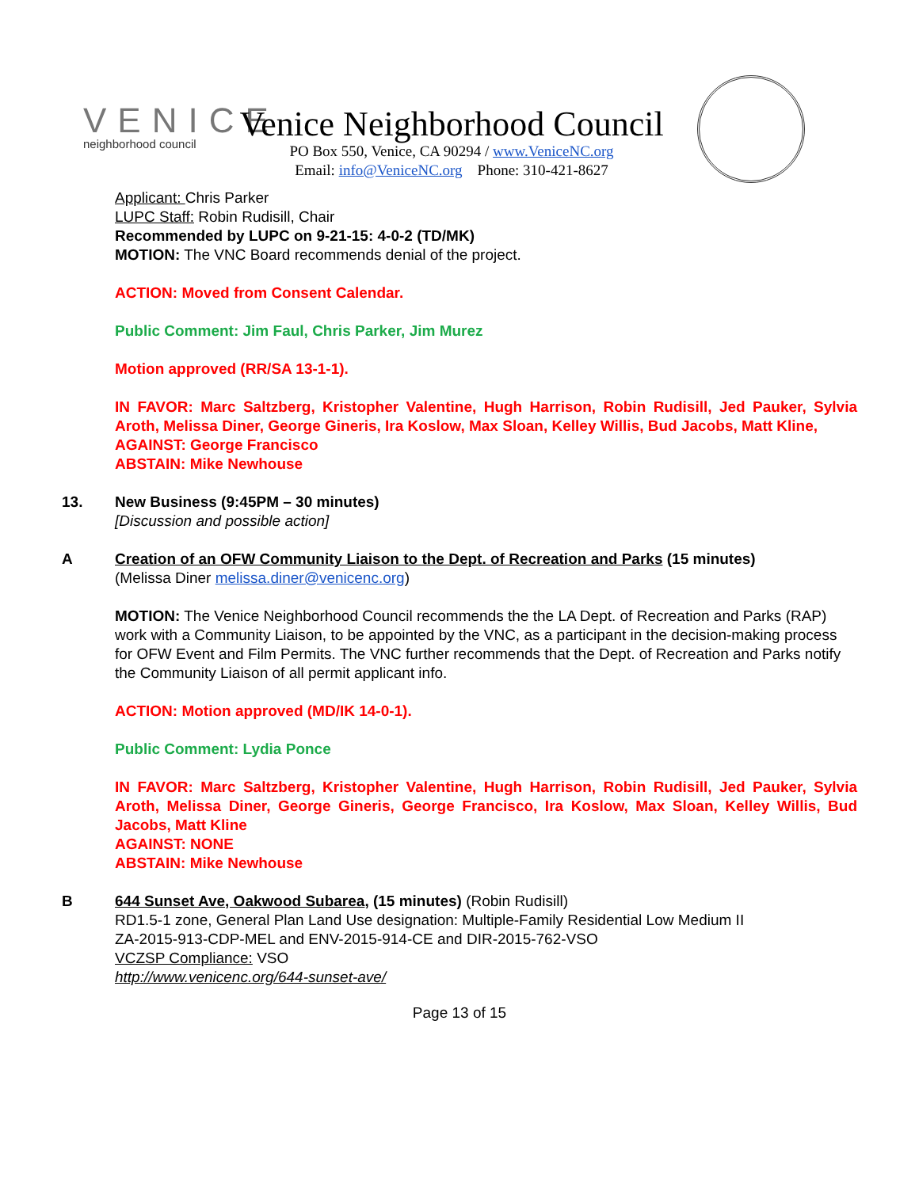VENICE
neighborhood council
Venice Neighborhood Council
PO Box 550, Venice, CA 90294 / www.VeniceNC.org
Email: info@VeniceNC.org Phone: 310-421-8627
Applicant: Chris Parker
LUPC Staff: Robin Rudisill, Chair
Recommended by LUPC on 9-21-15: 4-0-2 (TD/MK)
MOTION: The VNC Board recommends denial of the project.
ACTION: Moved from Consent Calendar.
Public Comment: Jim Faul, Chris Parker, Jim Murez
Motion approved (RR/SA 13-1-1).
IN FAVOR: Marc Saltzberg, Kristopher Valentine, Hugh Harrison, Robin Rudisill, Jed Pauker, Sylvia Aroth, Melissa Diner, George Gineris, Ira Koslow, Max Sloan, Kelley Willis, Bud Jacobs, Matt Kline,
AGAINST: George Francisco
ABSTAIN: Mike Newhouse
13. New Business (9:45PM – 30 minutes)
[Discussion and possible action]
A Creation of an OFW Community Liaison to the Dept. of Recreation and Parks (15 minutes)
(Melissa Diner melissa.diner@venicenc.org)
MOTION: The Venice Neighborhood Council recommends the the LA Dept. of Recreation and Parks (RAP) work with a Community Liaison, to be appointed by the VNC, as a participant in the decision-making process for OFW Event and Film Permits. The VNC further recommends that the Dept. of Recreation and Parks notify the Community Liaison of all permit applicant info.
ACTION: Motion approved (MD/IK 14-0-1).
Public Comment: Lydia Ponce
IN FAVOR: Marc Saltzberg, Kristopher Valentine, Hugh Harrison, Robin Rudisill, Jed Pauker, Sylvia Aroth, Melissa Diner, George Gineris, George Francisco, Ira Koslow, Max Sloan, Kelley Willis, Bud Jacobs, Matt Kline
AGAINST: NONE
ABSTAIN: Mike Newhouse
B 644 Sunset Ave, Oakwood Subarea, (15 minutes) (Robin Rudisill)
RD1.5-1 zone, General Plan Land Use designation: Multiple-Family Residential Low Medium II
ZA-2015-913-CDP-MEL and ENV-2015-914-CE and DIR-2015-762-VSO
VCZSP Compliance: VSO
http://www.venicenc.org/644-sunset-ave/
Page 13 of 15